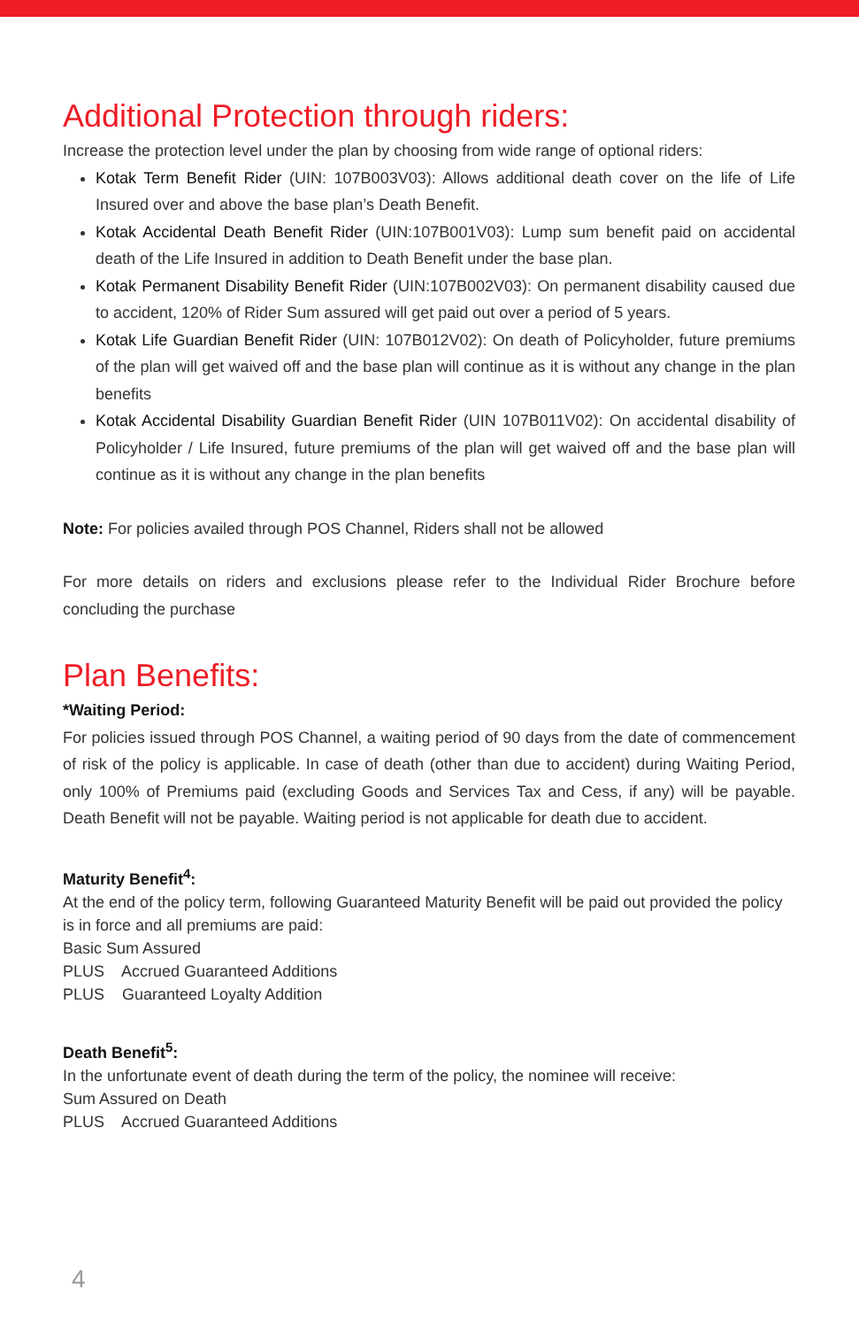Additional Protection through riders:
Increase the protection level under the plan by choosing from wide range of optional riders:
Kotak Term Benefit Rider (UIN: 107B003V03): Allows additional death cover on the life of Life Insured over and above the base plan’s Death Benefit.
Kotak Accidental Death Benefit Rider (UIN:107B001V03): Lump sum benefit paid on accidental death of the Life Insured in addition to Death Benefit under the base plan.
Kotak Permanent Disability Benefit Rider (UIN:107B002V03): On permanent disability caused due to accident, 120% of Rider Sum assured will get paid out over a period of 5 years.
Kotak Life Guardian Benefit Rider (UIN: 107B012V02): On death of Policyholder, future premiums of the plan will get waived off and the base plan will continue as it is without any change in the plan benefits
Kotak Accidental Disability Guardian Benefit Rider (UIN 107B011V02): On accidental disability of Policyholder / Life Insured, future premiums of the plan will get waived off and the base plan will continue as it is without any change in the plan benefits
Note: For policies availed through POS Channel, Riders shall not be allowed
For more details on riders and exclusions please refer to the Individual Rider Brochure before concluding the purchase
Plan Benefits:
*Waiting Period:
For policies issued through POS Channel, a waiting period of 90 days from the date of commencement of risk of the policy is applicable. In case of death (other than due to accident) during Waiting Period, only 100% of Premiums paid (excluding Goods and Services Tax and Cess, if any) will be payable. Death Benefit will not be payable. Waiting period is not applicable for death due to accident.
Maturity Benefit<sup>4</sup>:
At the end of the policy term, following Guaranteed Maturity Benefit will be paid out provided the policy is in force and all premiums are paid:
Basic Sum Assured
PLUS Accrued Guaranteed Additions
PLUS Guaranteed Loyalty Addition
Death Benefit<sup>5</sup>:
In the unfortunate event of death during the term of the policy, the nominee will receive:
Sum Assured on Death
PLUS Accrued Guaranteed Additions
4